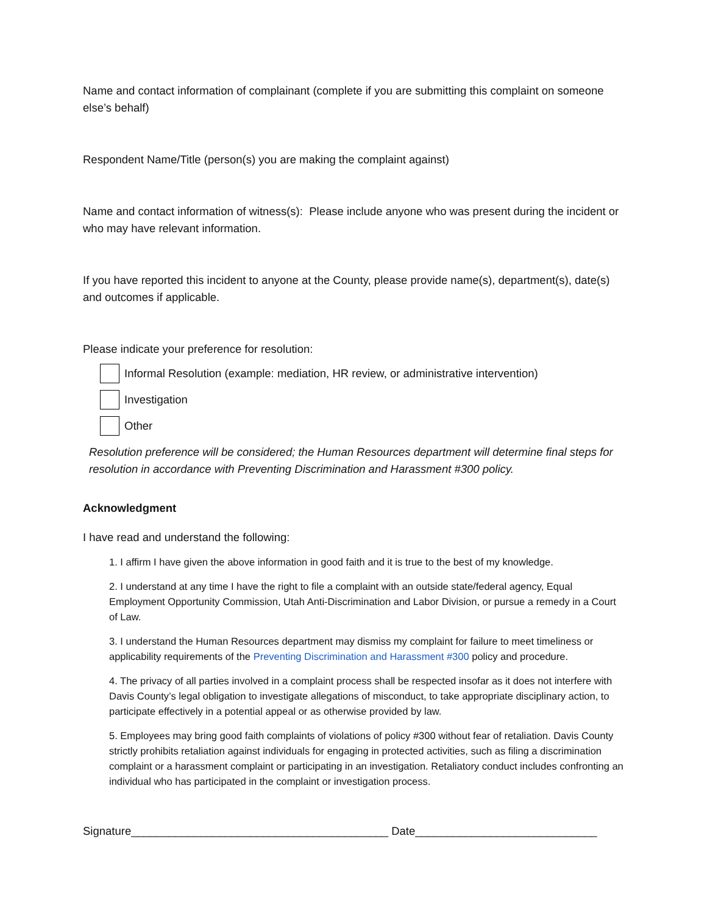Name and contact information of complainant (complete if you are submitting this complaint on someone else’s behalf)
Respondent Name/Title (person(s) you are making the complaint against)
Name and contact information of witness(s): Please include anyone who was present during the incident or who may have relevant information.
If you have reported this incident to anyone at the County, please provide name(s), department(s), date(s) and outcomes if applicable.
Please indicate your preference for resolution:
Informal Resolution (example: mediation, HR review, or administrative intervention)
Investigation
Other
Resolution preference will be considered; the Human Resources department will determine final steps for resolution in accordance with Preventing Discrimination and Harassment #300 policy.
Acknowledgment
I have read and understand the following:
1. I affirm I have given the above information in good faith and it is true to the best of my knowledge.
2. I understand at any time I have the right to file a complaint with an outside state/federal agency, Equal Employment Opportunity Commission, Utah Anti-Discrimination and Labor Division, or pursue a remedy in a Court of Law.
3. I understand the Human Resources department may dismiss my complaint for failure to meet timeliness or applicability requirements of the Preventing Discrimination and Harassment #300 policy and procedure.
4. The privacy of all parties involved in a complaint process shall be respected insofar as it does not interfere with Davis County’s legal obligation to investigate allegations of misconduct, to take appropriate disciplinary action, to participate effectively in a potential appeal or as otherwise provided by law.
5. Employees may bring good faith complaints of violations of policy #300 without fear of retaliation. Davis County strictly prohibits retaliation against individuals for engaging in protected activities, such as filing a discrimination complaint or a harassment complaint or participating in an investigation. Retaliatory conduct includes confronting an individual who has participated in the complaint or investigation process.
Signature_________________________________________ Date_____________________________